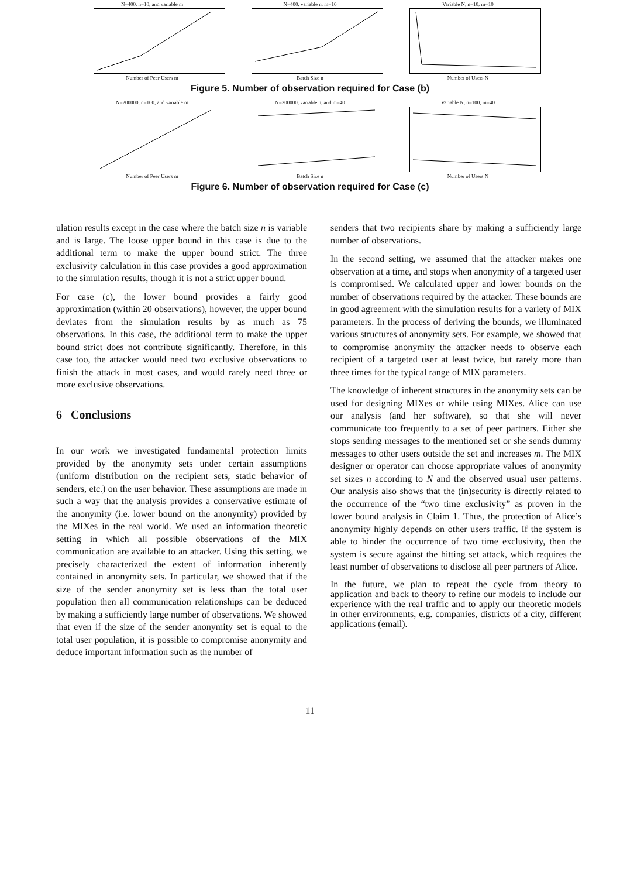N=400, n=10, and variable m
Number of Peer Users m
N=400, variable n, m=10
Batch Size n
Variable N, n=10, m=10
Number of Users N
Figure 5. Number of observation required for Case (b)
N=200000, n=100, and variable m
Number of Peer Users m
N=200000, variable n, and m=40
Batch Size n
Variable N, n=100, m=40
Number of Users N
Figure 6. Number of observation required for Case (c)
ulation results except in the case where the batch size n is variable and is large. The loose upper bound in this case is due to the additional term to make the upper bound strict. The three exclusivity calculation in this case provides a good approximation to the simulation results, though it is not a strict upper bound.
For case (c), the lower bound provides a fairly good approximation (within 20 observations), however, the upper bound deviates from the simulation results by as much as 75 observations. In this case, the additional term to make the upper bound strict does not contribute significantly. Therefore, in this case too, the attacker would need two exclusive observations to finish the attack in most cases, and would rarely need three or more exclusive observations.
6 Conclusions
In our work we investigated fundamental protection limits provided by the anonymity sets under certain assumptions (uniform distribution on the recipient sets, static behavior of senders, etc.) on the user behavior. These assumptions are made in such a way that the analysis provides a conservative estimate of the anonymity (i.e. lower bound on the anonymity) provided by the MIXes in the real world. We used an information theoretic setting in which all possible observations of the MIX communication are available to an attacker. Using this setting, we precisely characterized the extent of information inherently contained in anonymity sets. In particular, we showed that if the size of the sender anonymity set is less than the total user population then all communication relationships can be deduced by making a sufficiently large number of observations. We showed that even if the size of the sender anonymity set is equal to the total user population, it is possible to compromise anonymity and deduce important information such as the number of
senders that two recipients share by making a sufficiently large number of observations.
In the second setting, we assumed that the attacker makes one observation at a time, and stops when anonymity of a targeted user is compromised. We calculated upper and lower bounds on the number of observations required by the attacker. These bounds are in good agreement with the simulation results for a variety of MIX parameters. In the process of deriving the bounds, we illuminated various structures of anonymity sets. For example, we showed that to compromise anonymity the attacker needs to observe each recipient of a targeted user at least twice, but rarely more than three times for the typical range of MIX parameters.
The knowledge of inherent structures in the anonymity sets can be used for designing MIXes or while using MIXes. Alice can use our analysis (and her software), so that she will never communicate too frequently to a set of peer partners. Either she stops sending messages to the mentioned set or she sends dummy messages to other users outside the set and increases m. The MIX designer or operator can choose appropriate values of anonymity set sizes n according to N and the observed usual user patterns. Our analysis also shows that the (in)security is directly related to the occurrence of the “two time exclusivity” as proven in the lower bound analysis in Claim 1. Thus, the protection of Alice’s anonymity highly depends on other users traffic. If the system is able to hinder the occurrence of two time exclusivity, then the system is secure against the hitting set attack, which requires the least number of observations to disclose all peer partners of Alice.
In the future, we plan to repeat the cycle from theory to application and back to theory to refine our models to include our experience with the real traffic and to apply our theoretic models in other environments, e.g. companies, districts of a city, different applications (email).
11